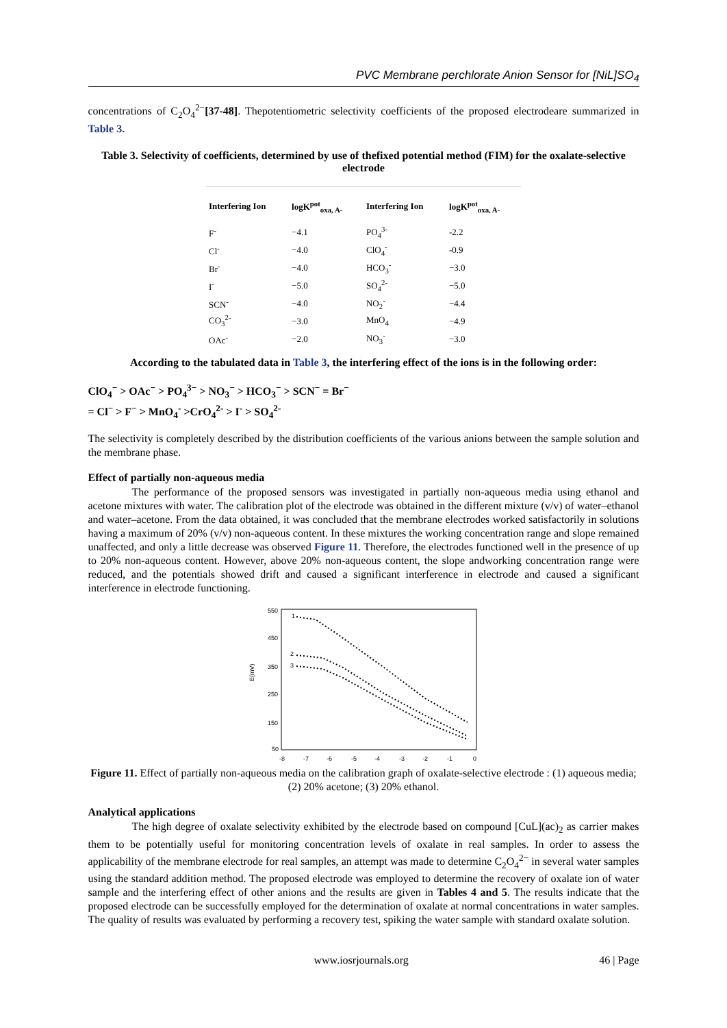PVC Membrane perchlorate Anion Sensor for [NiL]SO<sub>4</sub>
concentrations of C<sub>2</sub>O<sub>4</sub><sup>2−</sup>[37-48]. Thepotentiometric selectivity coefficients of the proposed electrodeare summarized in Table 3.
Table 3. Selectivity of coefficients, determined by use of thefixed potential method (FIM) for the oxalate-selective electrode
| Interfering Ion | logK<sup>pot</sup><sub>oxa, A-</sub> | Interfering Ion | logK<sup>pot</sup><sub>oxa, A-</sub> |
| --- | --- | --- | --- |
| F<sup>-</sup> | −4.1 | PO<sub>4</sub><sup>3-</sup> | -2.2 |
| Cl<sup>-</sup> | −4.0 | ClO<sub>4</sub><sup>-</sup> | -0.9 |
| Br<sup>-</sup> | −4.0 | HCO<sub>3</sub><sup>-</sup> | −3.0 |
| I<sup>-</sup> | −5.0 | SO<sub>4</sub><sup>2-</sup> | −5.0 |
| SCN<sup>-</sup> | −4.0 | NO<sub>2</sub><sup>-</sup> | −4.4 |
| CO<sub>3</sub><sup>2-</sup> | −3.0 | MnO<sub>4</sub> | −4.9 |
| OAc<sup>-</sup> | −2.0 | NO<sub>3</sub><sup>-</sup> | −3.0 |
According to the tabulated data in Table 3, the interfering effect of the ions is in the following order:
ClO<sub>4</sub><sup>−</sup> > OAc<sup>−</sup> > PO<sub>4</sub><sup>3−</sup> > NO<sub>3</sub><sup>−</sup> > HCO<sub>3</sub><sup>−</sup> > SCN<sup>−</sup> = Br<sup>−</sup>
= Cl<sup>−</sup> > F<sup>−</sup> > MnO<sub>4</sub><sup>-</sup> >CrO<sub>4</sub><sup>2-</sup> > I<sup>-</sup> > SO<sub>4</sub><sup>2-</sup>
The selectivity is completely described by the distribution coefficients of the various anions between the sample solution and the membrane phase.
Effect of partially non-aqueous media
The performance of the proposed sensors was investigated in partially non-aqueous media using ethanol and acetone mixtures with water. The calibration plot of the electrode was obtained in the different mixture (v/v) of water–ethanol and water–acetone. From the data obtained, it was concluded that the membrane electrodes worked satisfactorily in solutions having a maximum of 20% (v/v) non-aqueous content. In these mixtures the working concentration range and slope remained unaffected, and only a little decrease was observed Figure 11. Therefore, the electrodes functioned well in the presence of up to 20% non-aqueous content. However, above 20% non-aqueous content, the slope andworking concentration range were reduced, and the potentials showed drift and caused a significant interference in electrode and caused a significant interference in electrode functioning.
550
450
350
250
150
50
E(mV)
-8
-7
-6
-5
-4
-3
-2
-1
0
1
2
3
Figure 11. Effect of partially non-aqueous media on the calibration graph of oxalate-selective electrode : (1) aqueous media; (2) 20% acetone; (3) 20% ethanol.
Analytical applications
The high degree of oxalate selectivity exhibited by the electrode based on compound [CuL](ac)<sub>2</sub> as carrier makes them to be potentially useful for monitoring concentration levels of oxalate in real samples. In order to assess the applicability of the membrane electrode for real samples, an attempt was made to determine C<sub>2</sub>O<sub>4</sub><sup>2−</sup> in several water samples using the standard addition method. The proposed electrode was employed to determine the recovery of oxalate ion of water sample and the interfering effect of other anions and the results are given in Tables 4 and 5. The results indicate that the proposed electrode can be successfully employed for the determination of oxalate at normal concentrations in water samples. The quality of results was evaluated by performing a recovery test, spiking the water sample with standard oxalate solution.
www.iosrjournals.org 46 | Page